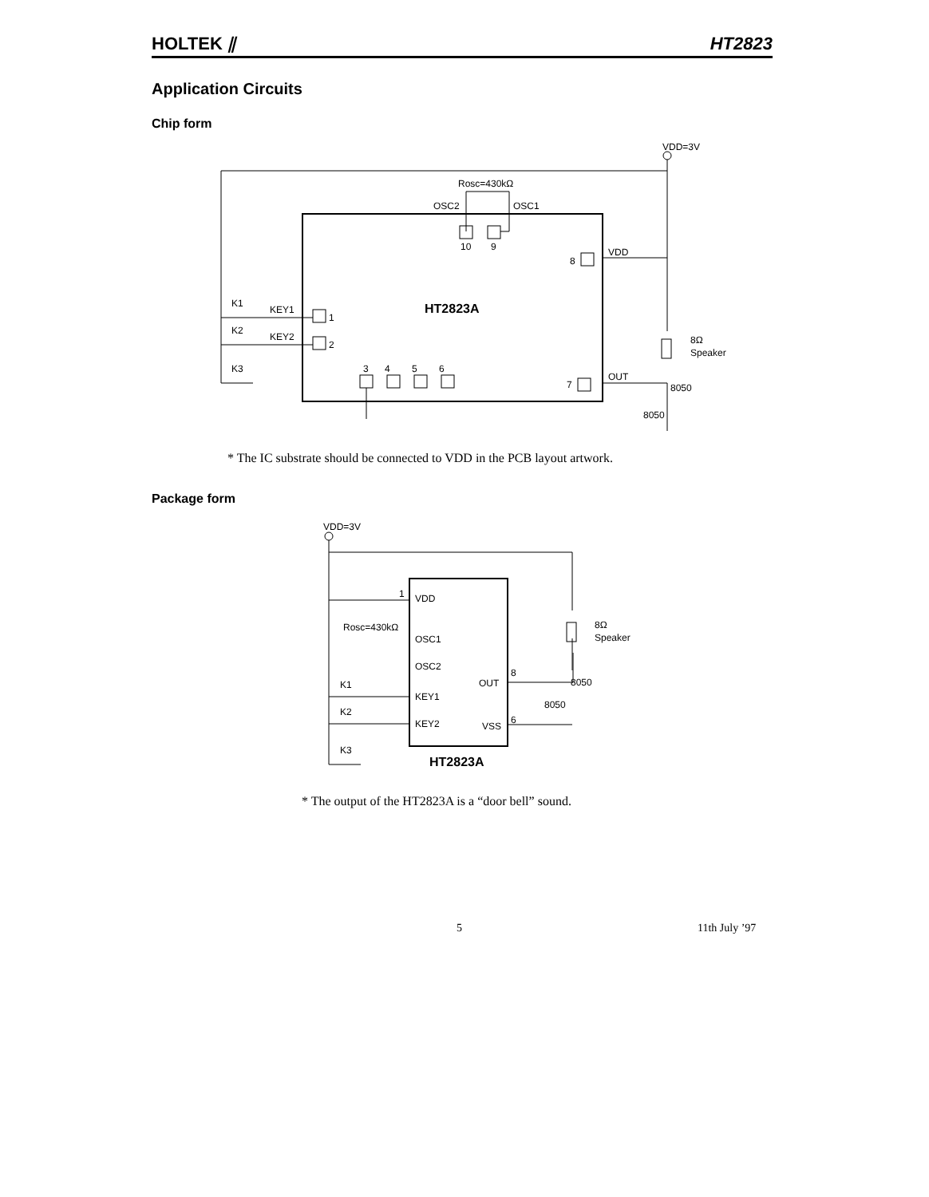HOLTEK ⫽ HT2823
Application Circuits
Chip form
VDD=3V
Rosc=430kΩ
OSC2
OSC1
10
9
8
VDD
K1
KEY1
K2
KEY2
K3
1
2
3
4
5
6
7
OUT
8050
8050
8Ω
Speaker
HT2823A
* The IC substrate should be connected to VDD in the PCB layout artwork.
Package form
VDD=3V
1
VDD
Rosc=430kΩ
OSC1
OSC2
KEY1
KEY2
OUT
VSS
8
6
8050
8050
8Ω
Speaker
K1
K2
K3
HT2823A
* The output of the HT2823A is a “door bell” sound.
5 11th July ’97